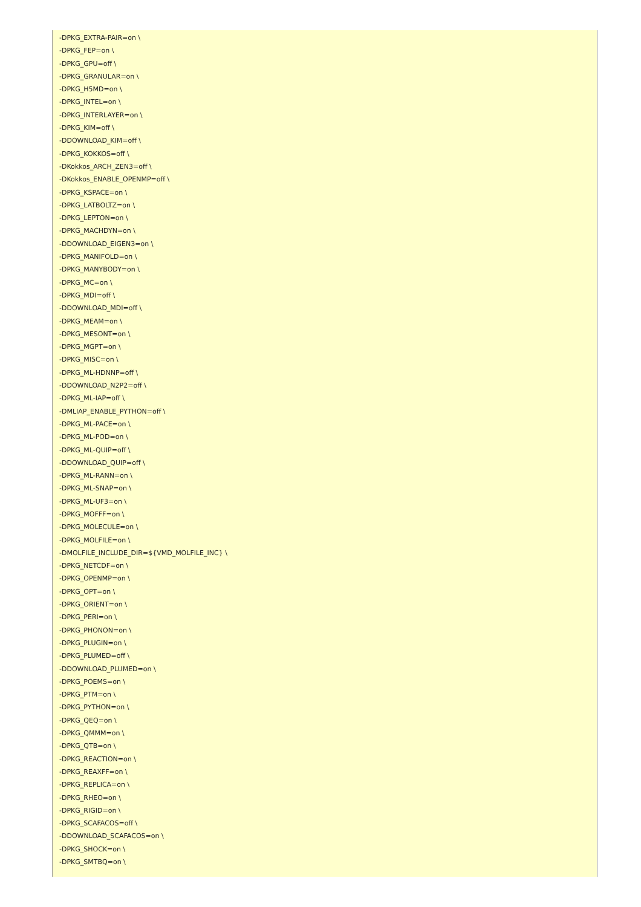-DPKG_EXTRA-PAIR=on \
-DPKG_FEP=on \
-DPKG_GPU=off \
-DPKG_GRANULAR=on \
-DPKG_H5MD=on \
-DPKG_INTEL=on \
-DPKG_INTERLAYER=on \
-DPKG_KIM=off \
-DDOWNLOAD_KIM=off \
-DPKG_KOKKOS=off \
-DKokkos_ARCH_ZEN3=off \
-DKokkos_ENABLE_OPENMP=off \
-DPKG_KSPACE=on \
-DPKG_LATBOLTZ=on \
-DPKG_LEPTON=on \
-DPKG_MACHDYN=on \
-DDOWNLOAD_EIGEN3=on \
-DPKG_MANIFOLD=on \
-DPKG_MANYBODY=on \
-DPKG_MC=on \
-DPKG_MDI=off \
-DDOWNLOAD_MDI=off \
-DPKG_MEAM=on \
-DPKG_MESONT=on \
-DPKG_MGPT=on \
-DPKG_MISC=on \
-DPKG_ML-HDNNP=off \
-DDOWNLOAD_N2P2=off \
-DPKG_ML-IAP=off \
-DMLIAP_ENABLE_PYTHON=off \
-DPKG_ML-PACE=on \
-DPKG_ML-POD=on \
-DPKG_ML-QUIP=off \
-DDOWNLOAD_QUIP=off \
-DPKG_ML-RANN=on \
-DPKG_ML-SNAP=on \
-DPKG_ML-UF3=on \
-DPKG_MOFFF=on \
-DPKG_MOLECULE=on \
-DPKG_MOLFILE=on \
-DMOLFILE_INCLUDE_DIR=${VMD_MOLFILE_INC} \
-DPKG_NETCDF=on \
-DPKG_OPENMP=on \
-DPKG_OPT=on \
-DPKG_ORIENT=on \
-DPKG_PERI=on \
-DPKG_PHONON=on \
-DPKG_PLUGIN=on \
-DPKG_PLUMED=off \
-DDOWNLOAD_PLUMED=on \
-DPKG_POEMS=on \
-DPKG_PTM=on \
-DPKG_PYTHON=on \
-DPKG_QEQ=on \
-DPKG_QMMM=on \
-DPKG_QTB=on \
-DPKG_REACTION=on \
-DPKG_REAXFF=on \
-DPKG_REPLICA=on \
-DPKG_RHEO=on \
-DPKG_RIGID=on \
-DPKG_SCAFACOS=off \
-DDOWNLOAD_SCAFACOS=on \
-DPKG_SHOCK=on \
-DPKG_SMTBQ=on \